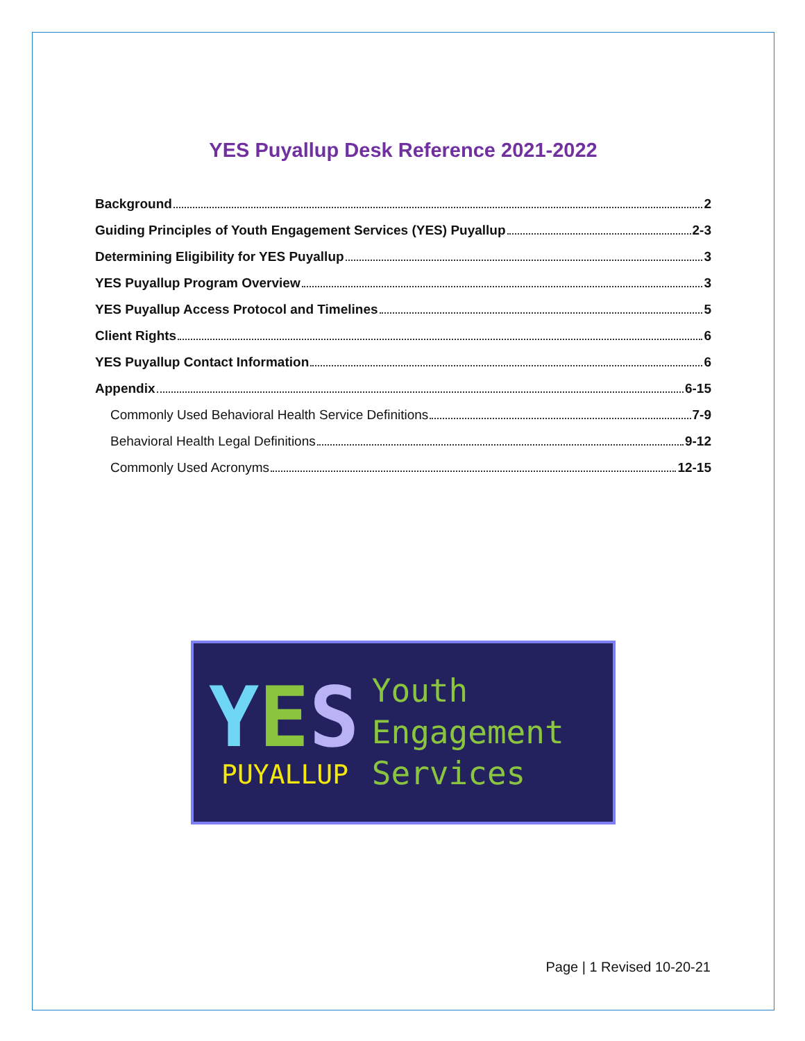YES Puyallup Desk Reference 2021-2022
Background 2
Guiding Principles of Youth Engagement Services (YES) Puyallup 2-3
Determining Eligibility for YES Puyallup 3
YES Puyallup Program Overview 3
YES Puyallup Access Protocol and Timelines 5
Client Rights 6
YES Puyallup Contact Information 6
Appendix 6-15
Commonly Used Behavioral Health Service Definitions 7-9
Behavioral Health Legal Definitions 9-12
Commonly Used Acronyms 12-15
YES
PUYALLUP
Youth
Engagement
Services
Page | 1 Revised 10-20-21